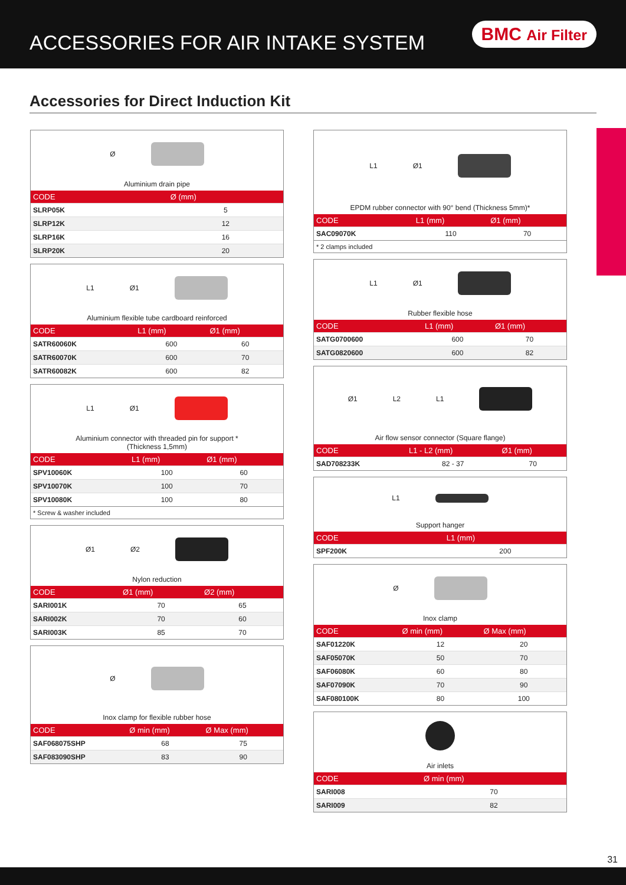ACCESSORIES FOR AIR INTAKE SYSTEM
BMC Air Filter
Accessories for Direct Induction Kit
Ø
Aluminium drain pipe
| CODE | Ø (mm) |
| --- | --- |
| SLRP05K | 5 |
| SLRP12K | 12 |
| SLRP16K | 16 |
| SLRP20K | 20 |
L1 Ø1
Aluminium flexible tube cardboard reinforced
| CODE | L1 (mm) | Ø1 (mm) |
| --- | --- | --- |
| SATR60060K | 600 | 60 |
| SATR60070K | 600 | 70 |
| SATR60082K | 600 | 82 |
L1 Ø1
Aluminium connector with threaded pin for support *
(Thickness 1,5mm)
| CODE | L1 (mm) | Ø1 (mm) |
| --- | --- | --- |
| SPV10060K | 100 | 60 |
| SPV10070K | 100 | 70 |
| SPV10080K | 100 | 80 |
* Screw & washer included
Ø1 Ø2
Nylon reduction
| CODE | Ø1 (mm) | Ø2 (mm) |
| --- | --- | --- |
| SARI001K | 70 | 65 |
| SARI002K | 70 | 60 |
| SARI003K | 85 | 70 |
Ø
Inox clamp for flexible rubber hose
| CODE | Ø min (mm) | Ø Max (mm) |
| --- | --- | --- |
| SAF068075SHP | 68 | 75 |
| SAF083090SHP | 83 | 90 |
L1 Ø1
EPDM rubber connector with 90° bend (Thickness 5mm)*
| CODE | L1 (mm) | Ø1 (mm) |
| --- | --- | --- |
| SAC09070K | 110 | 70 |
* 2 clamps included
L1 Ø1
Rubber flexible hose
| CODE | L1 (mm) | Ø1 (mm) |
| --- | --- | --- |
| SATG0700600 | 600 | 70 |
| SATG0820600 | 600 | 82 |
Ø1 L2 L1
Air flow sensor connector (Square flange)
| CODE | L1 - L2 (mm) | Ø1 (mm) |
| --- | --- | --- |
| SAD708233K | 82 - 37 | 70 |
L1
Support hanger
| CODE | L1 (mm) |
| --- | --- |
| SPF200K | 200 |
Ø
Inox clamp
| CODE | Ø min (mm) | Ø Max (mm) |
| --- | --- | --- |
| SAF01220K | 12 | 20 |
| SAF05070K | 50 | 70 |
| SAF06080K | 60 | 80 |
| SAF07090K | 70 | 90 |
| SAF080100K | 80 | 100 |
Air inlets
| CODE | Ø min (mm) |
| --- | --- |
| SARI008 | 70 |
| SARI009 | 82 |
31